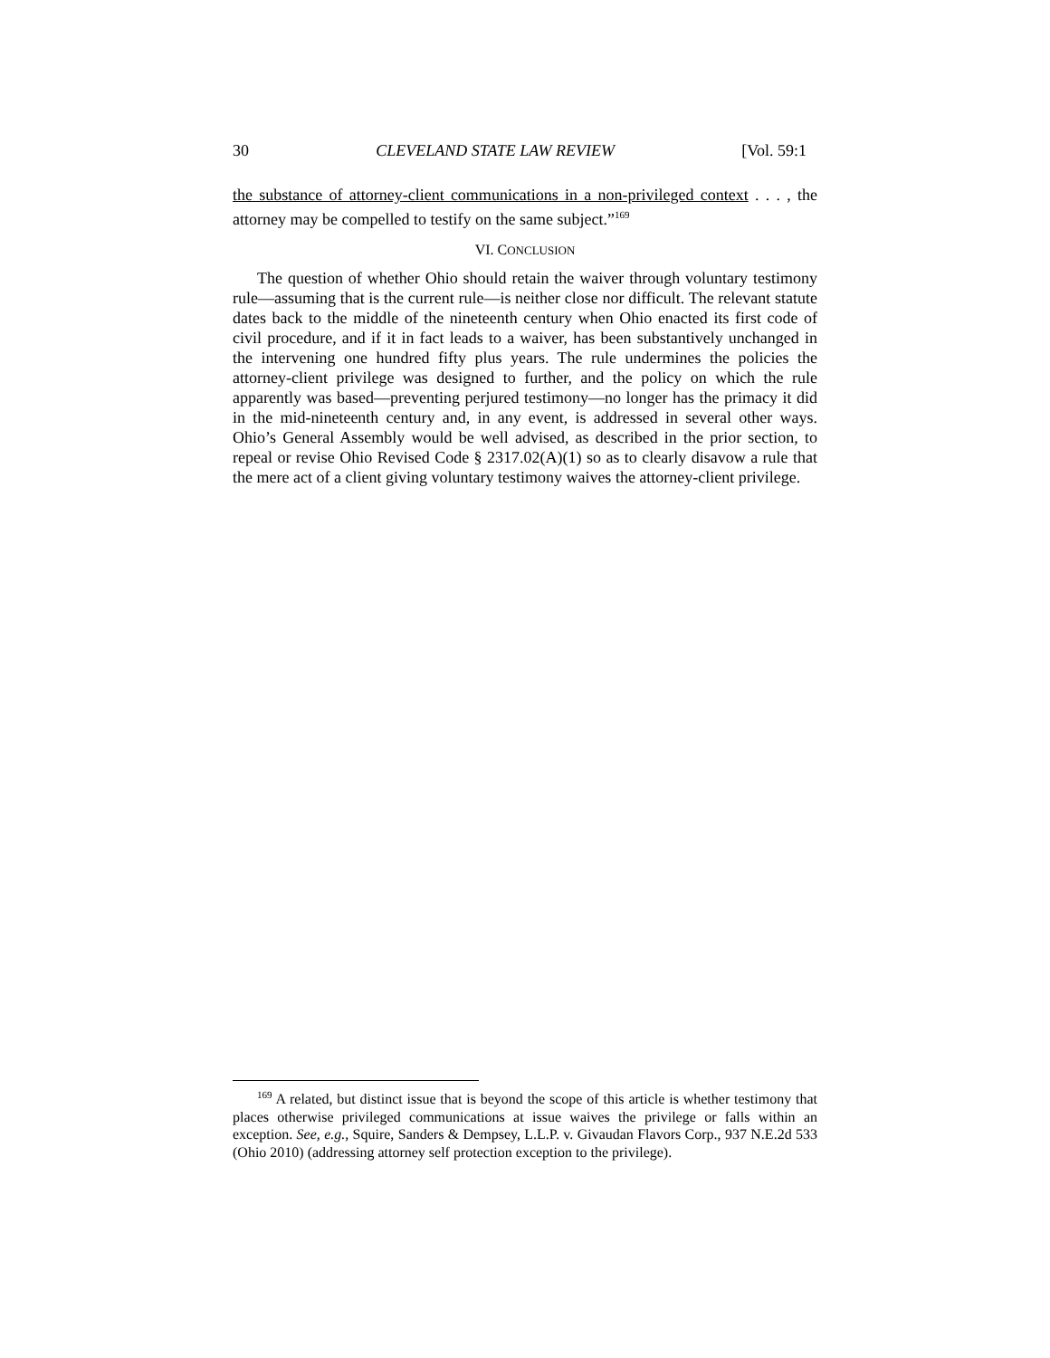30 CLEVELAND STATE LAW REVIEW [Vol. 59:1
the substance of attorney-client communications in a non-privileged context . . . , the attorney may be compelled to testify on the same subject.”<sup>169</sup>
VI. CONCLUSION
The question of whether Ohio should retain the waiver through voluntary testimony rule—assuming that is the current rule—is neither close nor difficult. The relevant statute dates back to the middle of the nineteenth century when Ohio enacted its first code of civil procedure, and if it in fact leads to a waiver, has been substantively unchanged in the intervening one hundred fifty plus years. The rule undermines the policies the attorney-client privilege was designed to further, and the policy on which the rule apparently was based—preventing perjured testimony—no longer has the primacy it did in the mid-nineteenth century and, in any event, is addressed in several other ways. Ohio’s General Assembly would be well advised, as described in the prior section, to repeal or revise Ohio Revised Code § 2317.02(A)(1) so as to clearly disavow a rule that the mere act of a client giving voluntary testimony waives the attorney-client privilege.
<sup>169</sup> A related, but distinct issue that is beyond the scope of this article is whether testimony that places otherwise privileged communications at issue waives the privilege or falls within an exception. See, e.g., Squire, Sanders & Dempsey, L.L.P. v. Givaudan Flavors Corp., 937 N.E.2d 533 (Ohio 2010) (addressing attorney self protection exception to the privilege).